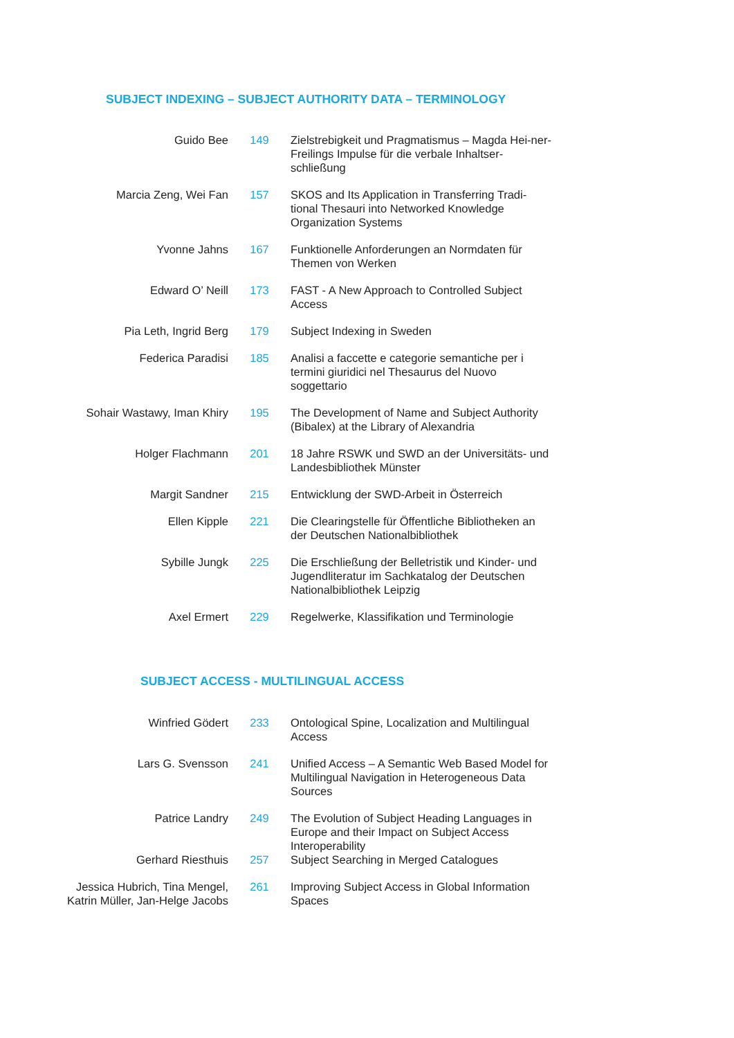SUBJECT INDEXING – SUBJECT AUTHORITY DATA – TERMINOLOGY
| Guido Bee | 149 | Zielstrebigkeit und Pragmatismus – Magda Hei-ner-Freilings Impulse für die verbale Inhaltser-schließung |
| Marcia Zeng, Wei Fan | 157 | SKOS and Its Application in Transferring Tradi-tional Thesauri into Networked Knowledge Organization Systems |
| Yvonne Jahns | 167 | Funktionelle Anforderungen an Normdaten für Themen von Werken |
| Edward O’ Neill | 173 | FAST - A New Approach to Controlled Subject Access |
| Pia Leth, Ingrid Berg | 179 | Subject Indexing in Sweden |
| Federica Paradisi | 185 | Analisi a faccette e categorie semantiche per i termini giuridici nel Thesaurus del Nuovo soggettario |
| Sohair Wastawy, Iman Khiry | 195 | The Development of Name and Subject Authority (Bibalex) at the Library of Alexandria |
| Holger Flachmann | 201 | 18 Jahre RSWK und SWD an der Universitäts- und Landesbibliothek Münster |
| Margit Sandner | 215 | Entwicklung der SWD-Arbeit in Österreich |
| Ellen Kipple | 221 | Die Clearingstelle für Öffentliche Bibliotheken an der Deutschen Nationalbibliothek |
| Sybille Jungk | 225 | Die Erschließung der Belletristik und Kinder- und Jugendliteratur im Sachkatalog der Deutschen Nationalbibliothek Leipzig |
| Axel Ermert | 229 | Regelwerke, Klassifikation und Terminologie |
SUBJECT ACCESS - MULTILINGUAL ACCESS
| Winfried Gödert | 233 | Ontological Spine, Localization and Multilingual Access |
| Lars G. Svensson | 241 | Unified Access – A Semantic Web Based Model for Multilingual Navigation in Heterogeneous Data Sources |
| Patrice Landry | 249 | The Evolution of Subject Heading Languages in Europe and their Impact on Subject Access Interoperability |
| Gerhard Riesthuis | 257 | Subject Searching in Merged Catalogues |
| Jessica Hubrich, Tina Mengel, Katrin Müller, Jan-Helge Jacobs | 261 | Improving Subject Access in Global Information Spaces |